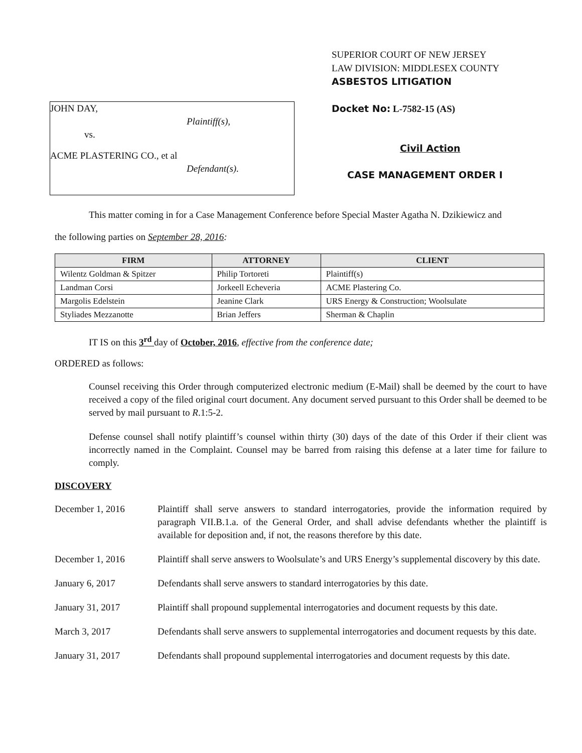JOHN DAY,
Plaintiff(s),
vs.
ACME PLASTERING CO., et al
Defendant(s).
SUPERIOR COURT OF NEW JERSEY
LAW DIVISION: MIDDLESEX COUNTY
ASBESTOS LITIGATION
Docket No: L-7582-15 (AS)
Civil Action
CASE MANAGEMENT ORDER I
This matter coming in for a Case Management Conference before Special Master Agatha N. Dzikiewicz and
the following parties on September 28, 2016:
| FIRM | ATTORNEY | CLIENT |
| --- | --- | --- |
| Wilentz Goldman & Spitzer | Philip Tortoreti | Plaintiff(s) |
| Landman Corsi | Jorkeell Echeveria | ACME Plastering Co. |
| Margolis Edelstein | Jeanine Clark | URS Energy & Construction; Woolsulate |
| Styliades Mezzanotte | Brian Jeffers | Sherman & Chaplin |
IT IS on this 3<sup>rd</sup> day of October, 2016, effective from the conference date;
ORDERED as follows:
Counsel receiving this Order through computerized electronic medium (E-Mail) shall be deemed by the court to have received a copy of the filed original court document. Any document served pursuant to this Order shall be deemed to be served by mail pursuant to R.1:5-2.
Defense counsel shall notify plaintiff’s counsel within thirty (30) days of the date of this Order if their client was incorrectly named in the Complaint. Counsel may be barred from raising this defense at a later time for failure to comply.
DISCOVERY
December 1, 2016 Plaintiff shall serve answers to standard interrogatories, provide the information required by paragraph VII.B.1.a. of the General Order, and shall advise defendants whether the plaintiff is available for deposition and, if not, the reasons therefore by this date.
December 1, 2016 Plaintiff shall serve answers to Woolsulate’s and URS Energy’s supplemental discovery by this date.
January 6, 2017 Defendants shall serve answers to standard interrogatories by this date.
January 31, 2017 Plaintiff shall propound supplemental interrogatories and document requests by this date.
March 3, 2017 Defendants shall serve answers to supplemental interrogatories and document requests by this date.
January 31, 2017 Defendants shall propound supplemental interrogatories and document requests by this date.